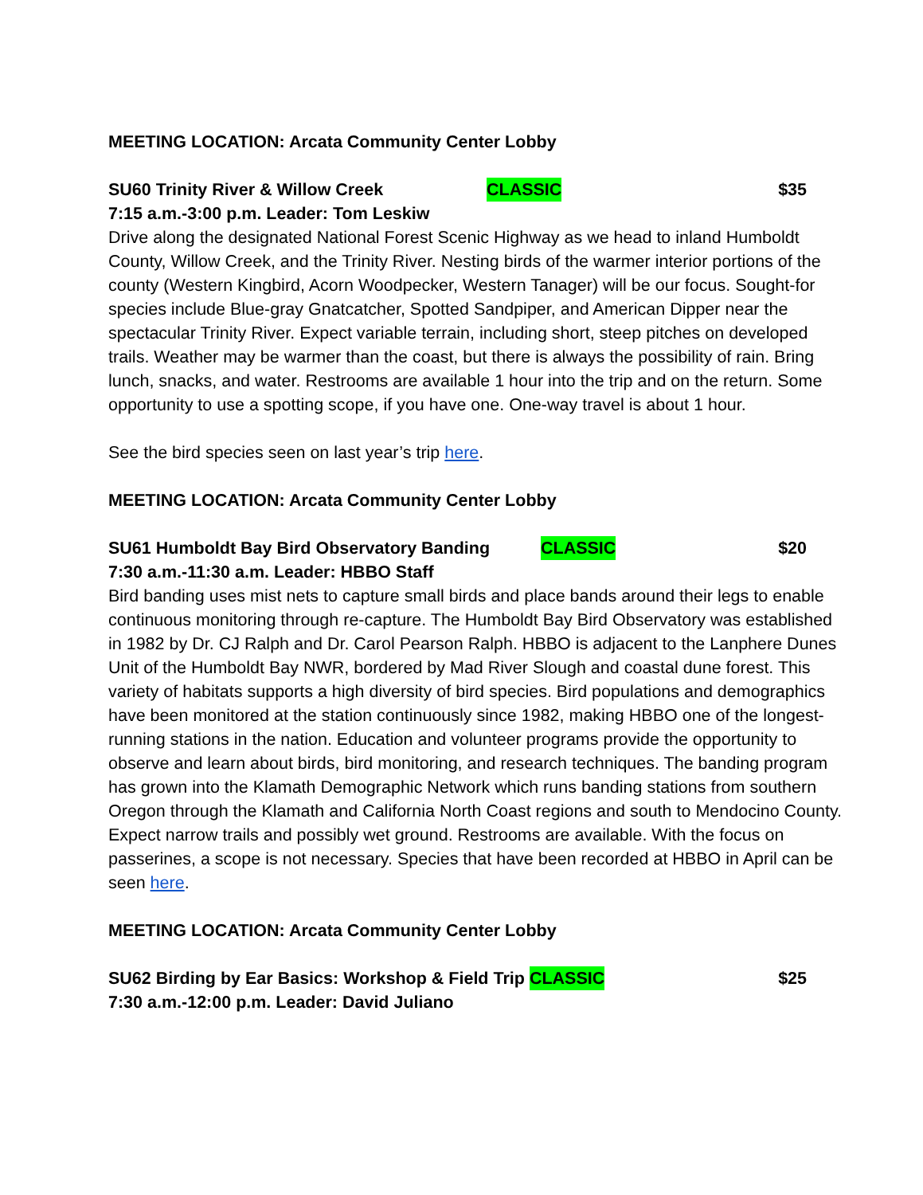MEETING LOCATION: Arcata Community Center Lobby
SU60 Trinity River & Willow Creek CLASSIC $35
7:15 a.m.-3:00 p.m. Leader: Tom Leskiw
Drive along the designated National Forest Scenic Highway as we head to inland Humboldt County, Willow Creek, and the Trinity River. Nesting birds of the warmer interior portions of the county (Western Kingbird, Acorn Woodpecker, Western Tanager) will be our focus. Sought-for species include Blue-gray Gnatcatcher, Spotted Sandpiper, and American Dipper near the spectacular Trinity River. Expect variable terrain, including short, steep pitches on developed trails. Weather may be warmer than the coast, but there is always the possibility of rain. Bring lunch, snacks, and water. Restrooms are available 1 hour into the trip and on the return. Some opportunity to use a spotting scope, if you have one. One-way travel is about 1 hour.
See the bird species seen on last year’s trip here.
MEETING LOCATION: Arcata Community Center Lobby
SU61 Humboldt Bay Bird Observatory Banding CLASSIC $20
7:30 a.m.-11:30 a.m. Leader: HBBO Staff
Bird banding uses mist nets to capture small birds and place bands around their legs to enable continuous monitoring through re-capture. The Humboldt Bay Bird Observatory was established in 1982 by Dr. CJ Ralph and Dr. Carol Pearson Ralph. HBBO is adjacent to the Lanphere Dunes Unit of the Humboldt Bay NWR, bordered by Mad River Slough and coastal dune forest. This variety of habitats supports a high diversity of bird species. Bird populations and demographics have been monitored at the station continuously since 1982, making HBBO one of the longest-running stations in the nation. Education and volunteer programs provide the opportunity to observe and learn about birds, bird monitoring, and research techniques. The banding program has grown into the Klamath Demographic Network which runs banding stations from southern Oregon through the Klamath and California North Coast regions and south to Mendocino County. Expect narrow trails and possibly wet ground. Restrooms are available. With the focus on passerines, a scope is not necessary. Species that have been recorded at HBBO in April can be seen here.
MEETING LOCATION: Arcata Community Center Lobby
SU62 Birding by Ear Basics: Workshop & Field Trip CLASSIC $25
7:30 a.m.-12:00 p.m. Leader: David Juliano